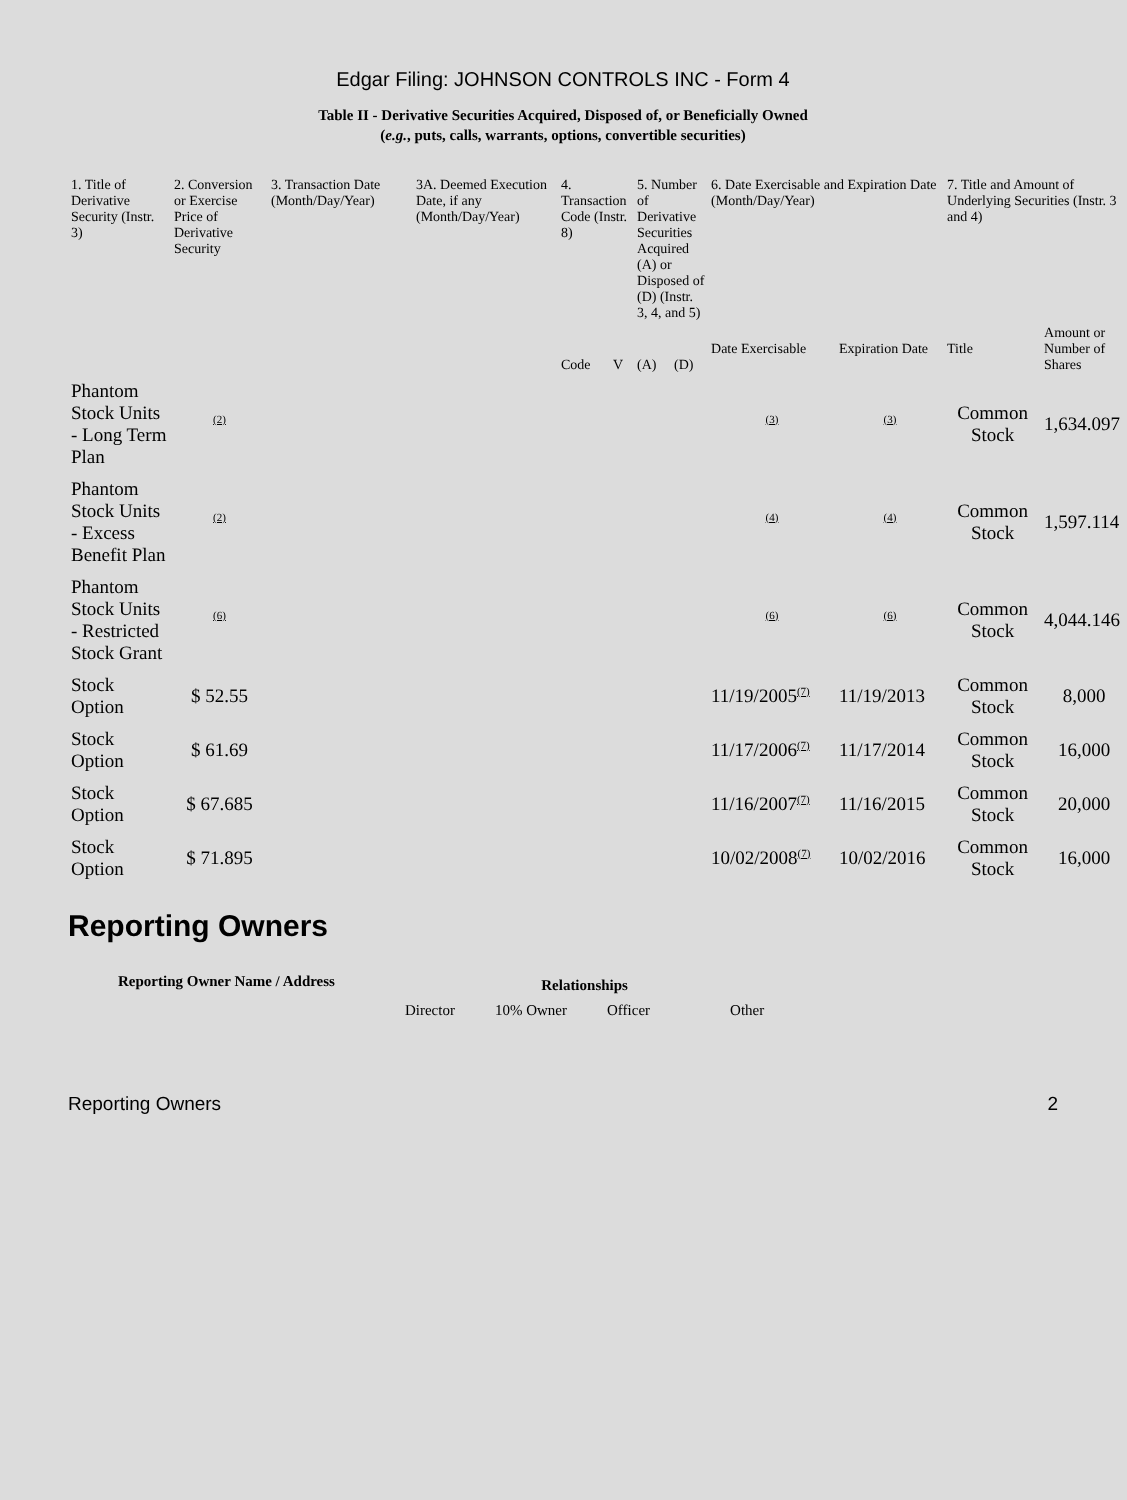Edgar Filing: JOHNSON CONTROLS INC - Form 4
Table II - Derivative Securities Acquired, Disposed of, or Beneficially Owned
(e.g., puts, calls, warrants, options, convertible securities)
| 1. Title of Derivative Security (Instr. 3) | 2. Conversion or Exercise Price of Derivative Security | 3. Transaction Date (Month/Day/Year) | 3A. Deemed Execution Date, if any (Month/Day/Year) | 4. Transaction Code (Instr. 8) | | 5. Number of Derivative Securities Acquired (A) or Disposed of (D) (Instr. 3, 4, and 5) | | 6. Date Exercisable and Expiration Date (Month/Day/Year) | | 7. Title and Amount of Underlying Securities (Instr. 3 and 4) | |
| --- | --- | --- | --- | --- | --- | --- | --- | --- | --- | --- | --- |
| | | | | Code | V | (A) | (D) | Date Exercisable | Expiration Date | Title | Amount or Number of Shares |
| Phantom Stock Units - Long Term Plan | <sup>(2)</sup> | | | | | | | <sup>(3)</sup> | <sup>(3)</sup> | Common Stock | 1,634.097 |
| Phantom Stock Units - Excess Benefit Plan | <sup>(2)</sup> | | | | | | | <sup>(4)</sup> | <sup>(4)</sup> | Common Stock | 1,597.114 |
| Phantom Stock Units - Restricted Stock Grant | <sup>(6)</sup> | | | | | | | <sup>(6)</sup> | <sup>(6)</sup> | Common Stock | 4,044.146 |
| Stock Option | $ 52.55 | | | | | | | 11/19/2005<sup>(7)</sup> | 11/19/2013 | Common Stock | 8,000 |
| Stock Option | $ 61.69 | | | | | | | 11/17/2006<sup>(7)</sup> | 11/17/2014 | Common Stock | 16,000 |
| Stock Option | $ 67.685 | | | | | | | 11/16/2007<sup>(7)</sup> | 11/16/2015 | Common Stock | 20,000 |
| Stock Option | $ 71.895 | | | | | | | 10/02/2008<sup>(7)</sup> | 10/02/2016 | Common Stock | 16,000 |
Reporting Owners
| Reporting Owner Name / Address | Relationships | | | |
| --- | --- | --- | --- | --- |
| | Director | 10% Owner | Officer | Other |
Reporting Owners 2